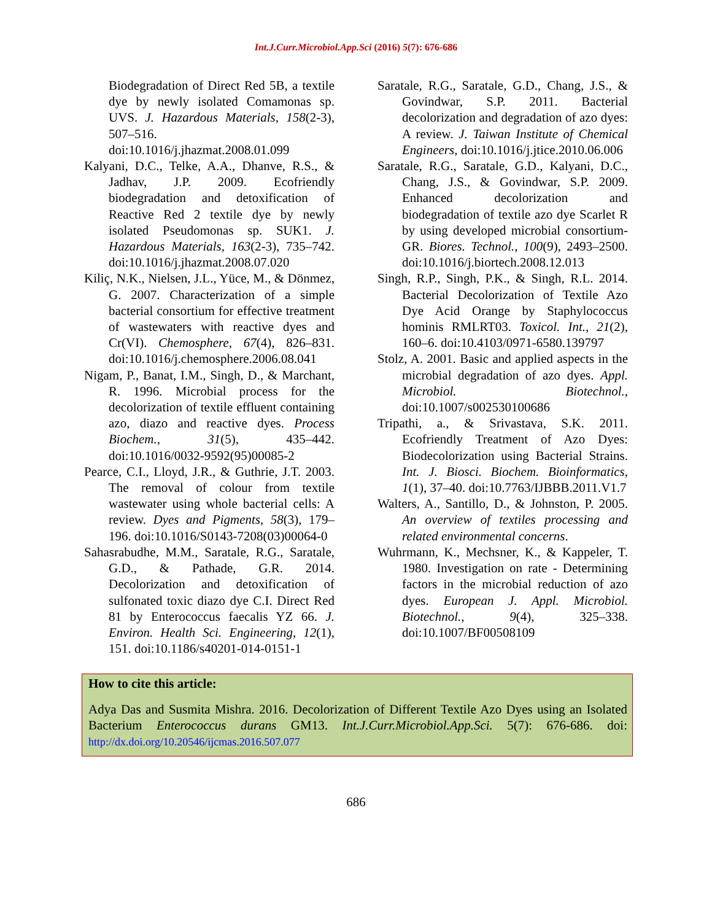Int.J.Curr.Microbiol.App.Sci (2016) 5(7): 676-686
Biodegradation of Direct Red 5B, a textile dye by newly isolated Comamonas sp. UVS. J. Hazardous Materials, 158(2-3), 507–516. doi:10.1016/j.jhazmat.2008.01.099
Kalyani, D.C., Telke, A.A., Dhanve, R.S., & Jadhav, J.P. 2009. Ecofriendly biodegradation and detoxification of Reactive Red 2 textile dye by newly isolated Pseudomonas sp. SUK1. J. Hazardous Materials, 163(2-3), 735–742. doi:10.1016/j.jhazmat.2008.07.020
Kiliç, N.K., Nielsen, J.L., Yüce, M., & Dönmez, G. 2007. Characterization of a simple bacterial consortium for effective treatment of wastewaters with reactive dyes and Cr(VI). Chemosphere, 67(4), 826–831. doi:10.1016/j.chemosphere.2006.08.041
Nigam, P., Banat, I.M., Singh, D., & Marchant, R. 1996. Microbial process for the decolorization of textile effluent containing azo, diazo and reactive dyes. Process Biochem., 31(5), 435–442. doi:10.1016/0032-9592(95)00085-2
Pearce, C.I., Lloyd, J.R., & Guthrie, J.T. 2003. The removal of colour from textile wastewater using whole bacterial cells: A review. Dyes and Pigments, 58(3), 179–196. doi:10.1016/S0143-7208(03)00064-0
Sahasrabudhe, M.M., Saratale, R.G., Saratale, G.D., & Pathade, G.R. 2014. Decolorization and detoxification of sulfonated toxic diazo dye C.I. Direct Red 81 by Enterococcus faecalis YZ 66. J. Environ. Health Sci. Engineering, 12(1), 151. doi:10.1186/s40201-014-0151-1
Saratale, R.G., Saratale, G.D., Chang, J.S., & Govindwar, S.P. 2011. Bacterial decolorization and degradation of azo dyes: A review. J. Taiwan Institute of Chemical Engineers, doi:10.1016/j.jtice.2010.06.006
Saratale, R.G., Saratale, G.D., Kalyani, D.C., Chang, J.S., & Govindwar, S.P. 2009. Enhanced decolorization and biodegradation of textile azo dye Scarlet R by using developed microbial consortium-GR. Biores. Technol., 100(9), 2493–2500. doi:10.1016/j.biortech.2008.12.013
Singh, R.P., Singh, P.K., & Singh, R.L. 2014. Bacterial Decolorization of Textile Azo Dye Acid Orange by Staphylococcus hominis RMLRT03. Toxicol. Int., 21(2), 160–6. doi:10.4103/0971-6580.139797
Stolz, A. 2001. Basic and applied aspects in the microbial degradation of azo dyes. Appl. Microbiol. Biotechnol., doi:10.1007/s002530100686
Tripathi, a., & Srivastava, S.K. 2011. Ecofriendly Treatment of Azo Dyes: Biodecolorization using Bacterial Strains. Int. J. Biosci. Biochem. Bioinformatics, 1(1), 37–40. doi:10.7763/IJBBB.2011.V1.7
Walters, A., Santillo, D., & Johnston, P. 2005. An overview of textiles processing and related environmental concerns.
Wuhrmann, K., Mechsner, K., & Kappeler, T. 1980. Investigation on rate - Determining factors in the microbial reduction of azo dyes. European J. Appl. Microbiol. Biotechnol., 9(4), 325–338. doi:10.1007/BF00508109
How to cite this article:
Adya Das and Susmita Mishra. 2016. Decolorization of Different Textile Azo Dyes using an Isolated Bacterium Enterococcus durans GM13. Int.J.Curr.Microbiol.App.Sci. 5(7): 676-686. doi: http://dx.doi.org/10.20546/ijcmas.2016.507.077
686